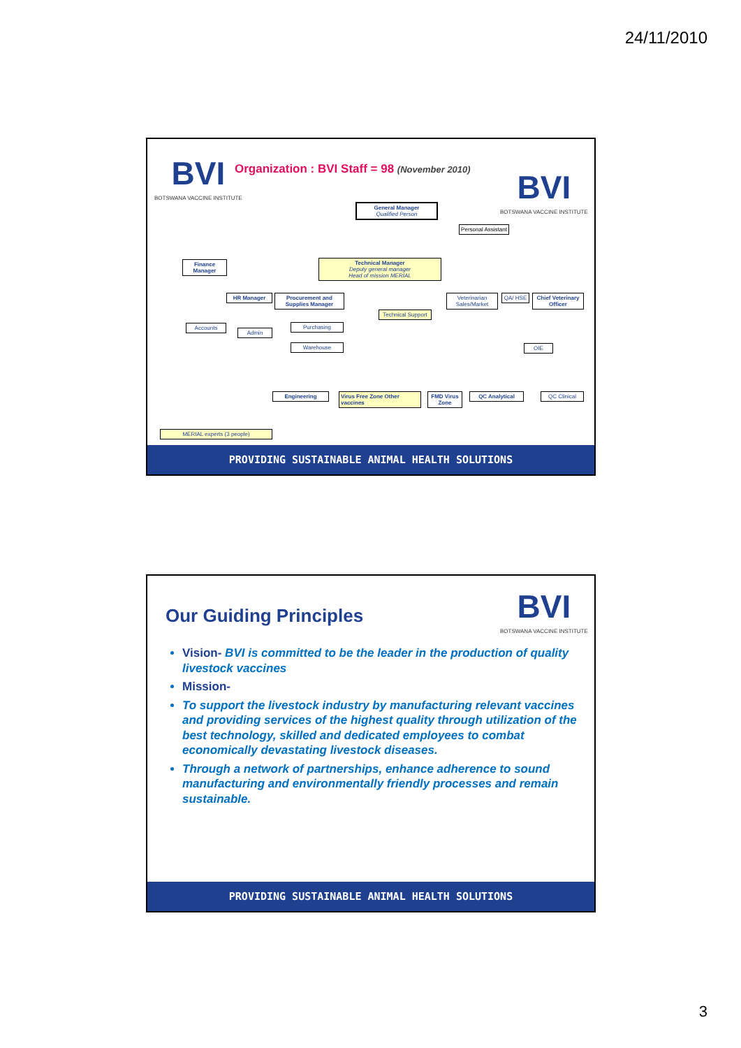24/11/2010
BVI
BOTSWANA VACCINE INSTITUTE
Organization : BVI Staff = 98 (November 2010)
BVI
BOTSWANA VACCINE INSTITUTE
General Manager
Qualified Person
Personal Assistant
Finance Manager
Technical Manager
Deputy general manager
Head of mission MERIAL
HR Manager
Procurement and Supplies Manager
Veterinarian Sales/Market
QA/ HSE
Chief Veterinary Officer
Technical Support
Accounts
Admin
Purchasing
Warehouse OIE
Engineering
Virus Free Zone Other vaccines
FMD Virus Zone
QC Analytical QC Clinical
MERIAL experts (3 people)
PROVIDING SUSTAINABLE ANIMAL HEALTH SOLUTIONS
Our Guiding Principles
BVI
BOTSWANA VACCINE INSTITUTE
Vision- BVI is committed to be the leader in the production of quality livestock vaccines
Mission-
To support the livestock industry by manufacturing relevant vaccines and providing services of the highest quality through utilization of the best technology, skilled and dedicated employees to combat economically devastating livestock diseases.
Through a network of partnerships, enhance adherence to sound manufacturing and environmentally friendly processes and remain sustainable.
PROVIDING SUSTAINABLE ANIMAL HEALTH SOLUTIONS
3